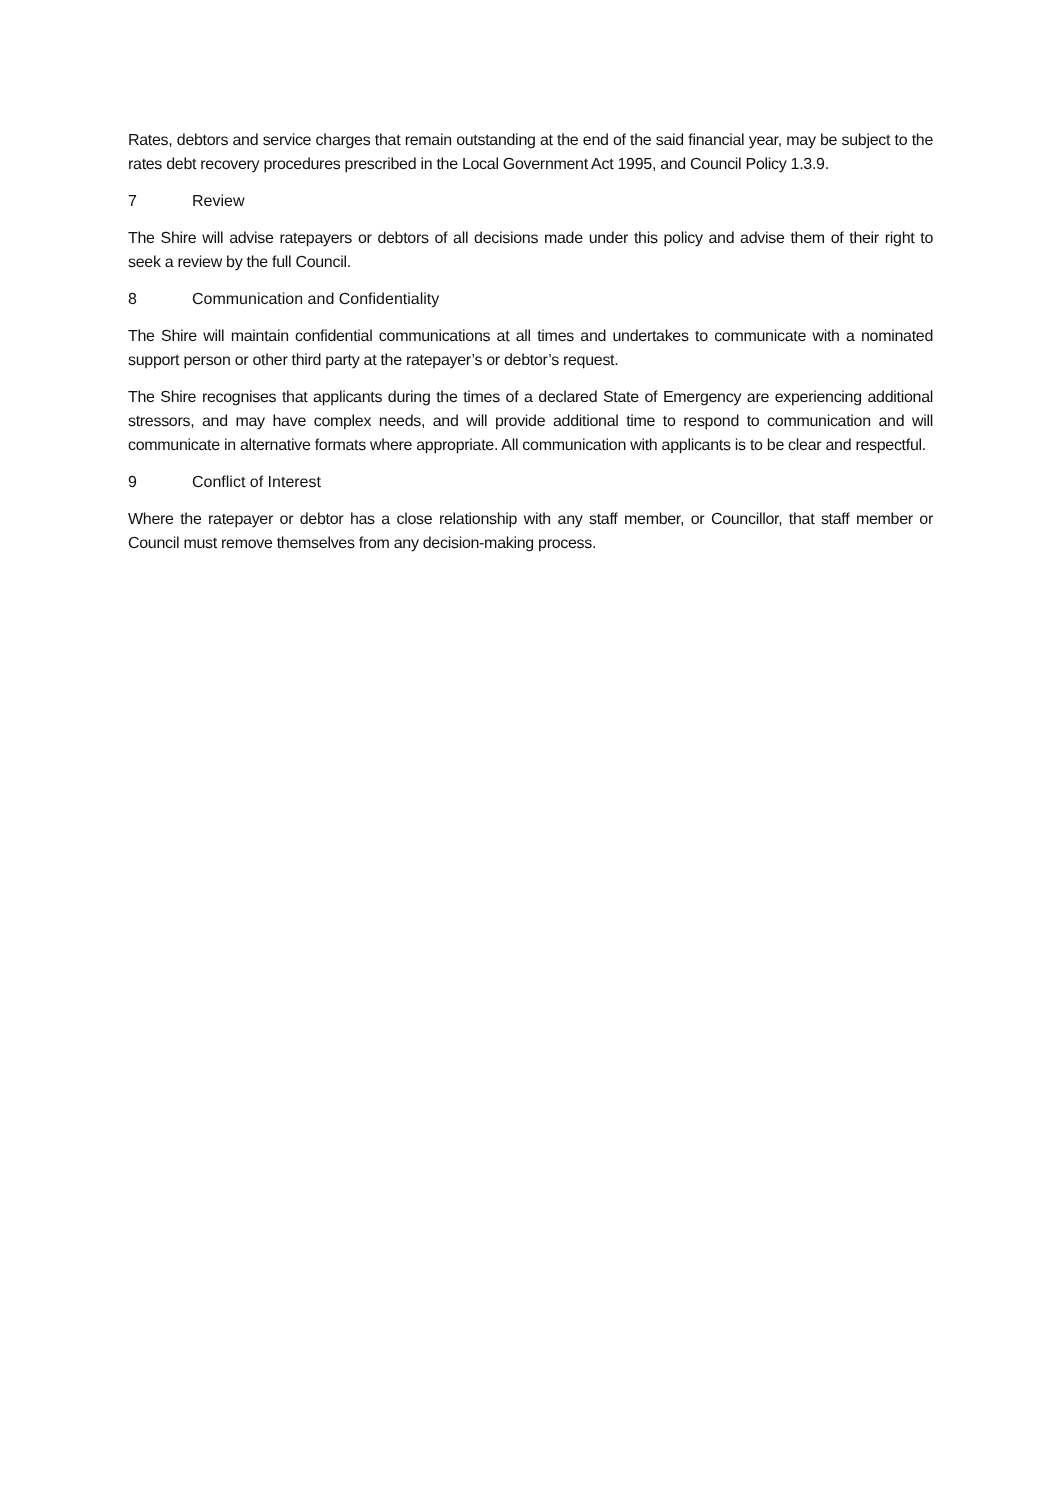Rates, debtors and service charges that remain outstanding at the end of the said financial year, may be subject to the rates debt recovery procedures prescribed in the Local Government Act 1995, and Council Policy 1.3.9.
7 Review
The Shire will advise ratepayers or debtors of all decisions made under this policy and advise them of their right to seek a review by the full Council.
8 Communication and Confidentiality
The Shire will maintain confidential communications at all times and undertakes to communicate with a nominated support person or other third party at the ratepayer’s or debtor’s request.
The Shire recognises that applicants during the times of a declared State of Emergency are experiencing additional stressors, and may have complex needs, and will provide additional time to respond to communication and will communicate in alternative formats where appropriate. All communication with applicants is to be clear and respectful.
9 Conflict of Interest
Where the ratepayer or debtor has a close relationship with any staff member, or Councillor, that staff member or Council must remove themselves from any decision-making process.